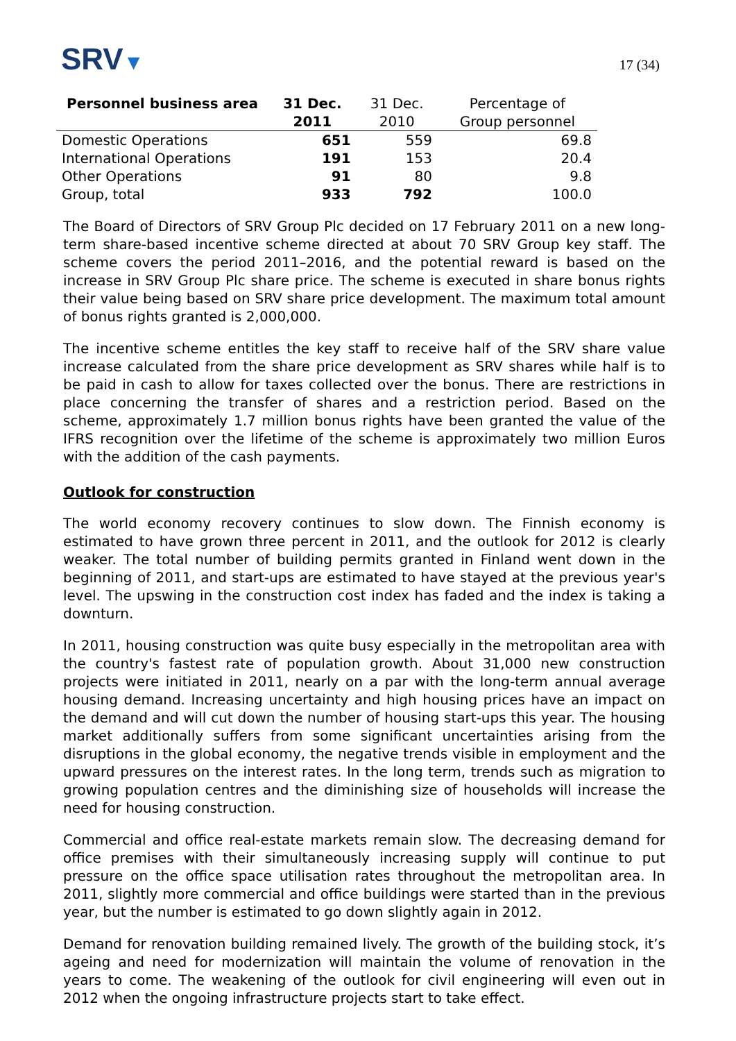SRV▼
17 (34)
| Personnel business area | 31 Dec. 2011 | 31 Dec. 2010 | Percentage of Group personnel |
| --- | --- | --- | --- |
| Domestic Operations | 651 | 559 | 69.8 |
| International Operations | 191 | 153 | 20.4 |
| Other Operations | 91 | 80 | 9.8 |
| Group, total | 933 | 792 | 100.0 |
The Board of Directors of SRV Group Plc decided on 17 February 2011 on a new long-term share-based incentive scheme directed at about 70 SRV Group key staff. The scheme covers the period 2011–2016, and the potential reward is based on the increase in SRV Group Plc share price. The scheme is executed in share bonus rights their value being based on SRV share price development. The maximum total amount of bonus rights granted is 2,000,000.
The incentive scheme entitles the key staff to receive half of the SRV share value increase calculated from the share price development as SRV shares while half is to be paid in cash to allow for taxes collected over the bonus. There are restrictions in place concerning the transfer of shares and a restriction period. Based on the scheme, approximately 1.7 million bonus rights have been granted the value of the IFRS recognition over the lifetime of the scheme is approximately two million Euros with the addition of the cash payments.
Outlook for construction
The world economy recovery continues to slow down. The Finnish economy is estimated to have grown three percent in 2011, and the outlook for 2012 is clearly weaker. The total number of building permits granted in Finland went down in the beginning of 2011, and start-ups are estimated to have stayed at the previous year's level. The upswing in the construction cost index has faded and the index is taking a downturn.
In 2011, housing construction was quite busy especially in the metropolitan area with the country's fastest rate of population growth. About 31,000 new construction projects were initiated in 2011, nearly on a par with the long-term annual average housing demand. Increasing uncertainty and high housing prices have an impact on the demand and will cut down the number of housing start-ups this year. The housing market additionally suffers from some significant uncertainties arising from the disruptions in the global economy, the negative trends visible in employment and the upward pressures on the interest rates. In the long term, trends such as migration to growing population centres and the diminishing size of households will increase the need for housing construction.
Commercial and office real-estate markets remain slow. The decreasing demand for office premises with their simultaneously increasing supply will continue to put pressure on the office space utilisation rates throughout the metropolitan area. In 2011, slightly more commercial and office buildings were started than in the previous year, but the number is estimated to go down slightly again in 2012.
Demand for renovation building remained lively. The growth of the building stock, it’s ageing and need for modernization will maintain the volume of renovation in the years to come. The weakening of the outlook for civil engineering will even out in 2012 when the ongoing infrastructure projects start to take effect.